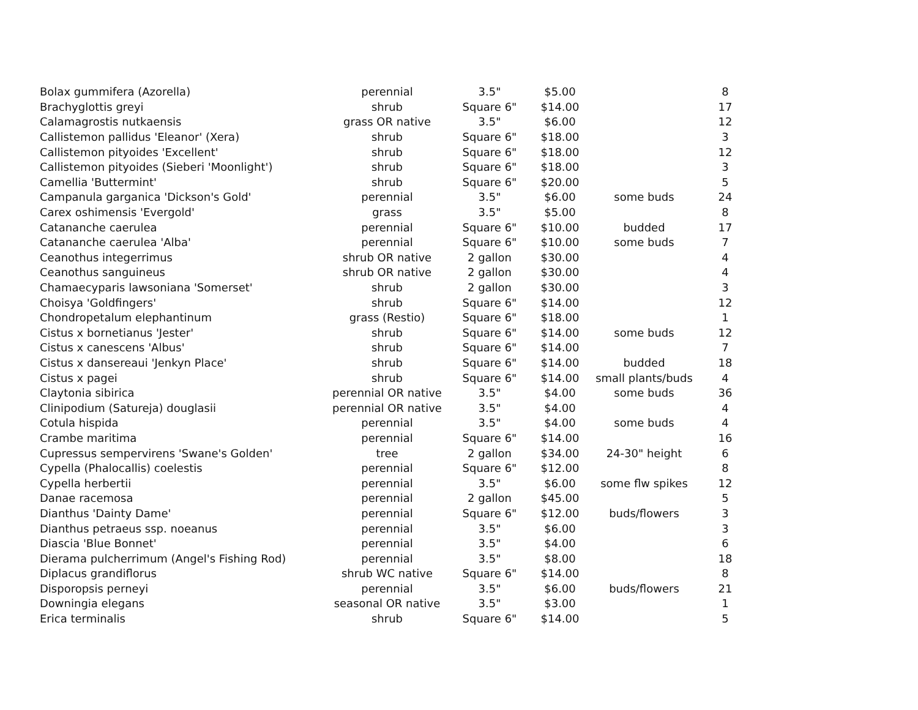| Bolax gummifera (Azorella) | perennial | 3.5" | $5.00 | | 8 |
| Brachyglottis greyi | shrub | Square 6" | $14.00 | | 17 |
| Calamagrostis nutkaensis | grass OR native | 3.5" | $6.00 | | 12 |
| Callistemon pallidus 'Eleanor' (Xera) | shrub | Square 6" | $18.00 | | 3 |
| Callistemon pityoides 'Excellent' | shrub | Square 6" | $18.00 | | 12 |
| Callistemon pityoides (Sieberi 'Moonlight') | shrub | Square 6" | $18.00 | | 3 |
| Camellia 'Buttermint' | shrub | Square 6" | $20.00 | | 5 |
| Campanula garganica 'Dickson's Gold' | perennial | 3.5" | $6.00 | some buds | 24 |
| Carex oshimensis 'Evergold' | grass | 3.5" | $5.00 | | 8 |
| Catananche caerulea | perennial | Square 6" | $10.00 | budded | 17 |
| Catananche caerulea 'Alba' | perennial | Square 6" | $10.00 | some buds | 7 |
| Ceanothus integerrimus | shrub OR native | 2 gallon | $30.00 | | 4 |
| Ceanothus sanguineus | shrub OR native | 2 gallon | $30.00 | | 4 |
| Chamaecyparis lawsoniana 'Somerset' | shrub | 2 gallon | $30.00 | | 3 |
| Choisya 'Goldfingers' | shrub | Square 6" | $14.00 | | 12 |
| Chondropetalum elephantinum | grass (Restio) | Square 6" | $18.00 | | 1 |
| Cistus x bornetianus 'Jester' | shrub | Square 6" | $14.00 | some buds | 12 |
| Cistus x canescens 'Albus' | shrub | Square 6" | $14.00 | | 7 |
| Cistus x dansereaui 'Jenkyn Place' | shrub | Square 6" | $14.00 | budded | 18 |
| Cistus x pagei | shrub | Square 6" | $14.00 | small plants/buds | 4 |
| Claytonia sibirica | perennial OR native | 3.5" | $4.00 | some buds | 36 |
| Clinipodium (Satureja) douglasii | perennial OR native | 3.5" | $4.00 | | 4 |
| Cotula hispida | perennial | 3.5" | $4.00 | some buds | 4 |
| Crambe maritima | perennial | Square 6" | $14.00 | | 16 |
| Cupressus sempervirens 'Swane's Golden' | tree | 2 gallon | $34.00 | 24-30" height | 6 |
| Cypella (Phalocallis) coelestis | perennial | Square 6" | $12.00 | | 8 |
| Cypella herbertii | perennial | 3.5" | $6.00 | some flw spikes | 12 |
| Danae racemosa | perennial | 2 gallon | $45.00 | | 5 |
| Dianthus 'Dainty Dame' | perennial | Square 6" | $12.00 | buds/flowers | 3 |
| Dianthus petraeus ssp. noeanus | perennial | 3.5" | $6.00 | | 3 |
| Diascia 'Blue Bonnet' | perennial | 3.5" | $4.00 | | 6 |
| Dierama pulcherrimum (Angel's Fishing Rod) | perennial | 3.5" | $8.00 | | 18 |
| Diplacus grandiflorus | shrub WC native | Square 6" | $14.00 | | 8 |
| Disporopsis perneyi | perennial | 3.5" | $6.00 | buds/flowers | 21 |
| Downingia elegans | seasonal OR native | 3.5" | $3.00 | | 1 |
| Erica terminalis | shrub | Square 6" | $14.00 | | 5 |